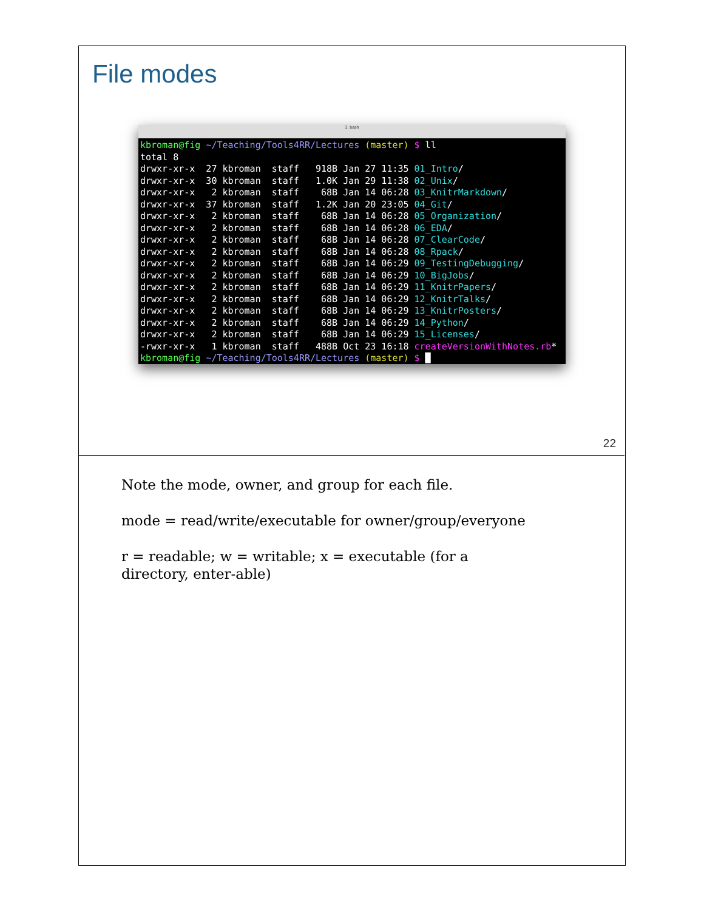File modes
3. bash
kbroman@fig ~/Teaching/Tools4RR/Lectures (master) $ ll
total 8
drwxr-xr-x  27 kbroman  staff   918B Jan 27 11:35 01_Intro/
drwxr-xr-x  30 kbroman  staff   1.0K Jan 29 11:38 02_Unix/
drwxr-xr-x   2 kbroman  staff    68B Jan 14 06:28 03_KnitrMarkdown/
drwxr-xr-x  37 kbroman  staff   1.2K Jan 20 23:05 04_Git/
drwxr-xr-x   2 kbroman  staff    68B Jan 14 06:28 05_Organization/
drwxr-xr-x   2 kbroman  staff    68B Jan 14 06:28 06_EDA/
drwxr-xr-x   2 kbroman  staff    68B Jan 14 06:28 07_ClearCode/
drwxr-xr-x   2 kbroman  staff    68B Jan 14 06:28 08_Rpack/
drwxr-xr-x   2 kbroman  staff    68B Jan 14 06:29 09_TestingDebugging/
drwxr-xr-x   2 kbroman  staff    68B Jan 14 06:29 10_BigJobs/
drwxr-xr-x   2 kbroman  staff    68B Jan 14 06:29 11_KnitrPapers/
drwxr-xr-x   2 kbroman  staff    68B Jan 14 06:29 12_KnitrTalks/
drwxr-xr-x   2 kbroman  staff    68B Jan 14 06:29 13_KnitrPosters/
drwxr-xr-x   2 kbroman  staff    68B Jan 14 06:29 14_Python/
drwxr-xr-x   2 kbroman  staff    68B Jan 14 06:29 15_Licenses/
-rwxr-xr-x   1 kbroman  staff   488B Oct 23 16:18 createVersionWithNotes.rb*
kbroman@fig ~/Teaching/Tools4RR/Lectures (master) $ █
22
Note the mode, owner, and group for each file.
mode = read/write/executable for owner/group/everyone
r = readable; w = writable; x = executable (for a directory, enter-able)